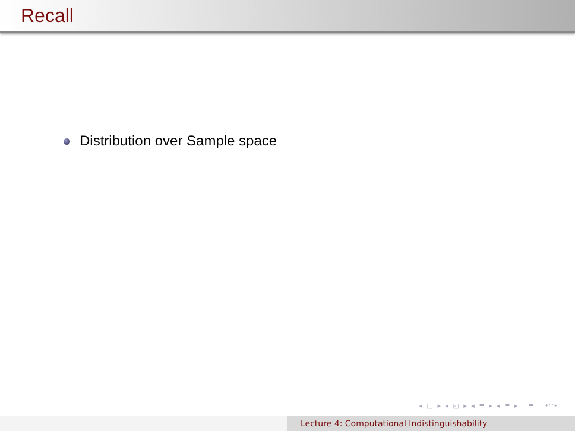Recall
Distribution over Sample space
◂ □ ▸ ◂ ◱ ▸ ◂ ≡ ▸ ◂ ≡ ▸ ≡ ↶↷
Lecture 4: Computational Indistinguishability